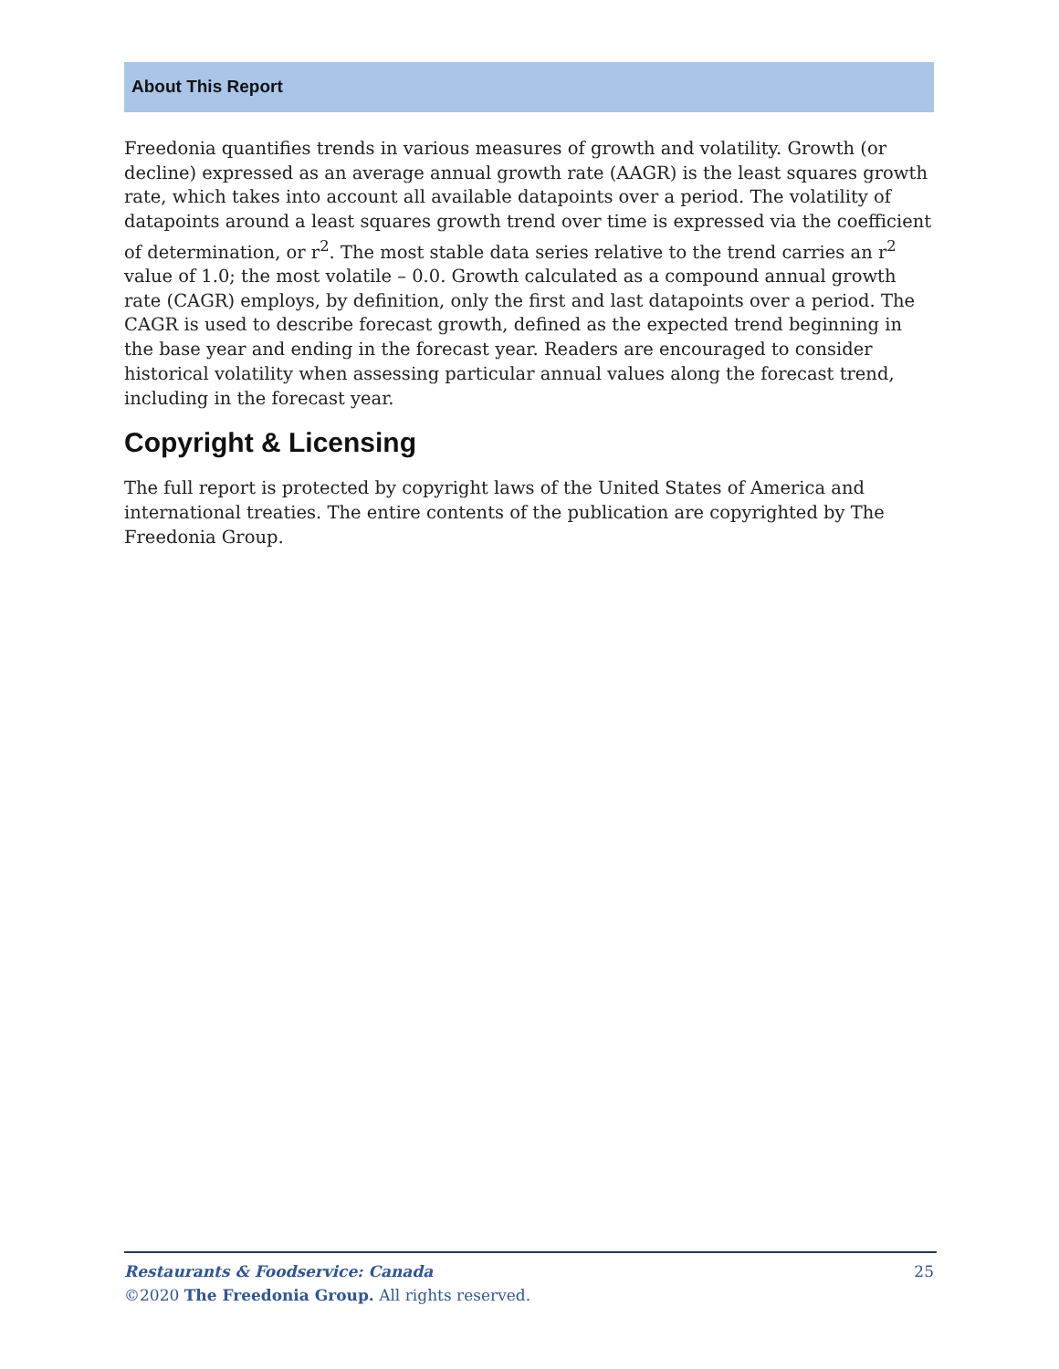About This Report
Freedonia quantifies trends in various measures of growth and volatility. Growth (or decline) expressed as an average annual growth rate (AAGR) is the least squares growth rate, which takes into account all available datapoints over a period. The volatility of datapoints around a least squares growth trend over time is expressed via the coefficient of determination, or r<sup>2</sup>. The most stable data series relative to the trend carries an r<sup>2</sup> value of 1.0; the most volatile – 0.0. Growth calculated as a compound annual growth rate (CAGR) employs, by definition, only the first and last datapoints over a period. The CAGR is used to describe forecast growth, defined as the expected trend beginning in the base year and ending in the forecast year. Readers are encouraged to consider historical volatility when assessing particular annual values along the forecast trend, including in the forecast year.
Copyright & Licensing
The full report is protected by copyright laws of the United States of America and international treaties. The entire contents of the publication are copyrighted by The Freedonia Group.
25 Restaurants & Foodservice: Canada
©2020 The Freedonia Group. All rights reserved.